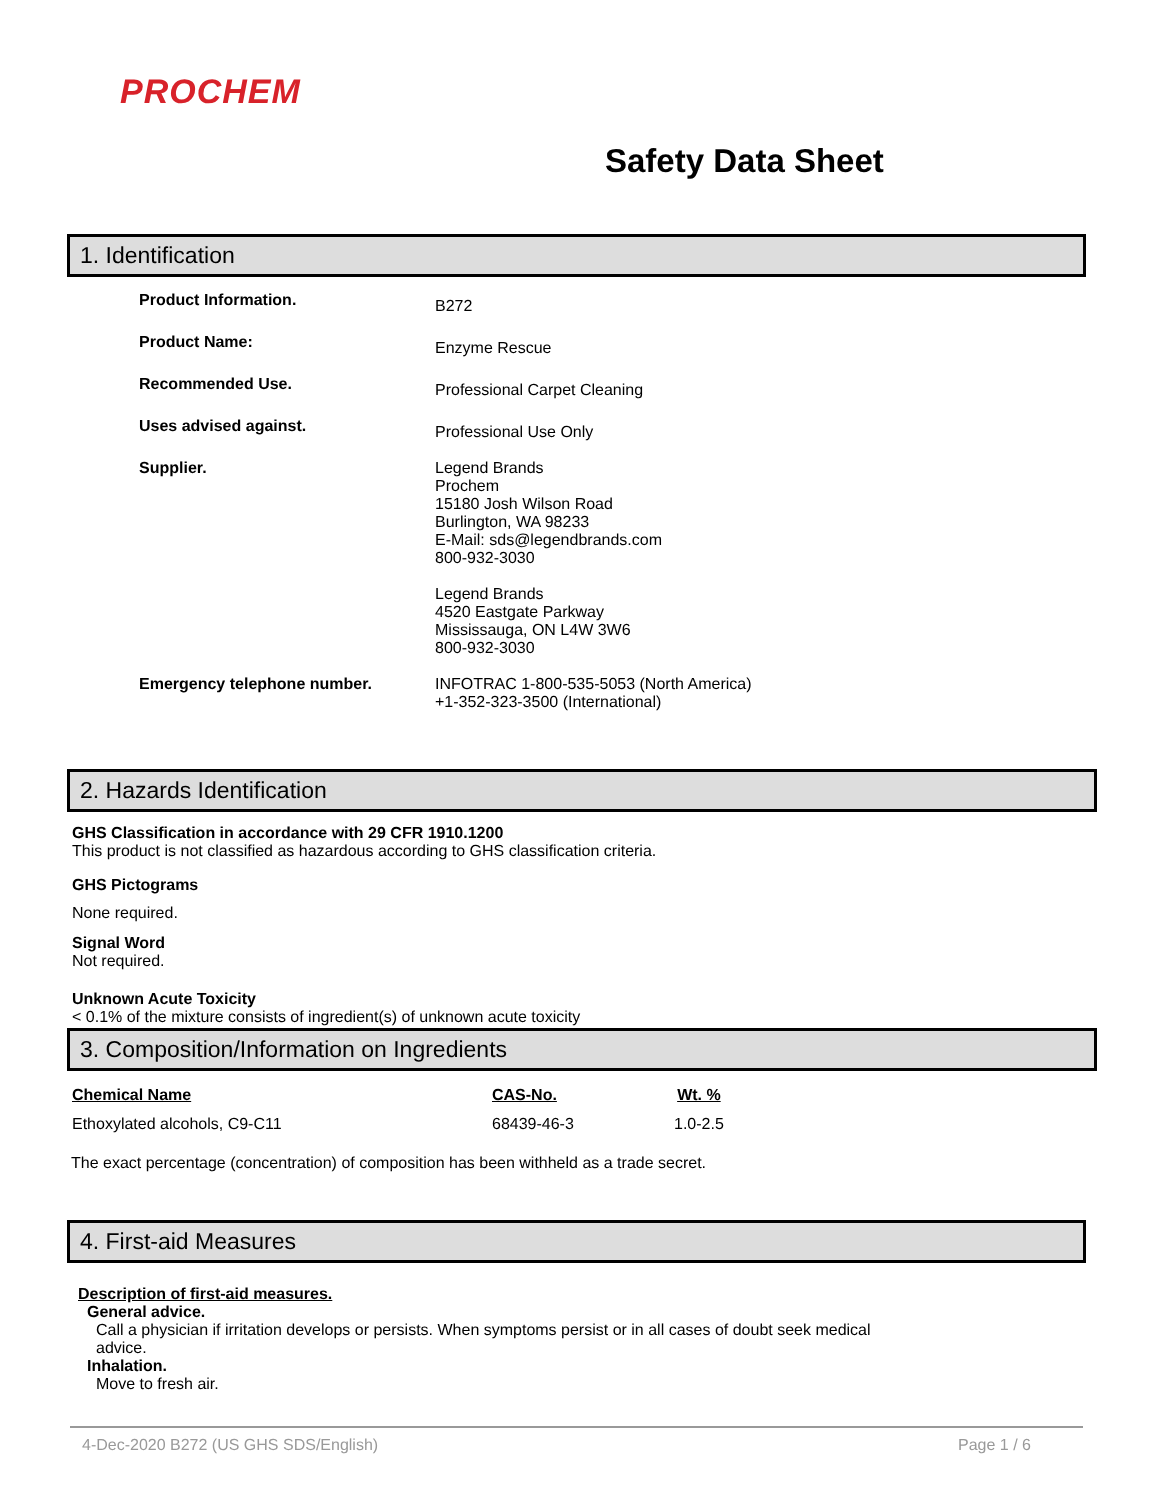PROCHEM
Safety Data Sheet
1. Identification
| Product Information. | B272 |
| Product Name: | Enzyme Rescue |
| Recommended Use. | Professional Carpet Cleaning |
| Uses advised against. | Professional Use Only |
| Supplier. | Legend Brands Prochem 15180 Josh Wilson Road Burlington, WA 98233 E-Mail: sds@legendbrands.com 800-932-3030 Legend Brands 4520 Eastgate Parkway Mississauga, ON L4W 3W6 800-932-3030 |
| Emergency telephone number. | INFOTRAC 1-800-535-5053 (North America) +1-352-323-3500 (International) |
2. Hazards Identification
GHS Classification in accordance with 29 CFR 1910.1200
This product is not classified as hazardous according to GHS classification criteria.
GHS Pictograms
None required.
Signal Word
Not required.
Unknown Acute Toxicity
< 0.1% of the mixture consists of ingredient(s) of unknown acute toxicity
3. Composition/Information on Ingredients
| Chemical Name | CAS-No. | Wt. % |
| --- | --- | --- |
| Ethoxylated alcohols, C9-C11 | 68439-46-3 | 1.0-2.5 |
The exact percentage (concentration) of composition has been withheld as a trade secret.
4. First-aid Measures
Description of first-aid measures.
General advice.
Call a physician if irritation develops or persists. When symptoms persist or in all cases of doubt seek medical advice.
Inhalation.
Move to fresh air.
4-Dec-2020 B272 (US GHS SDS/English) Page 1 / 6